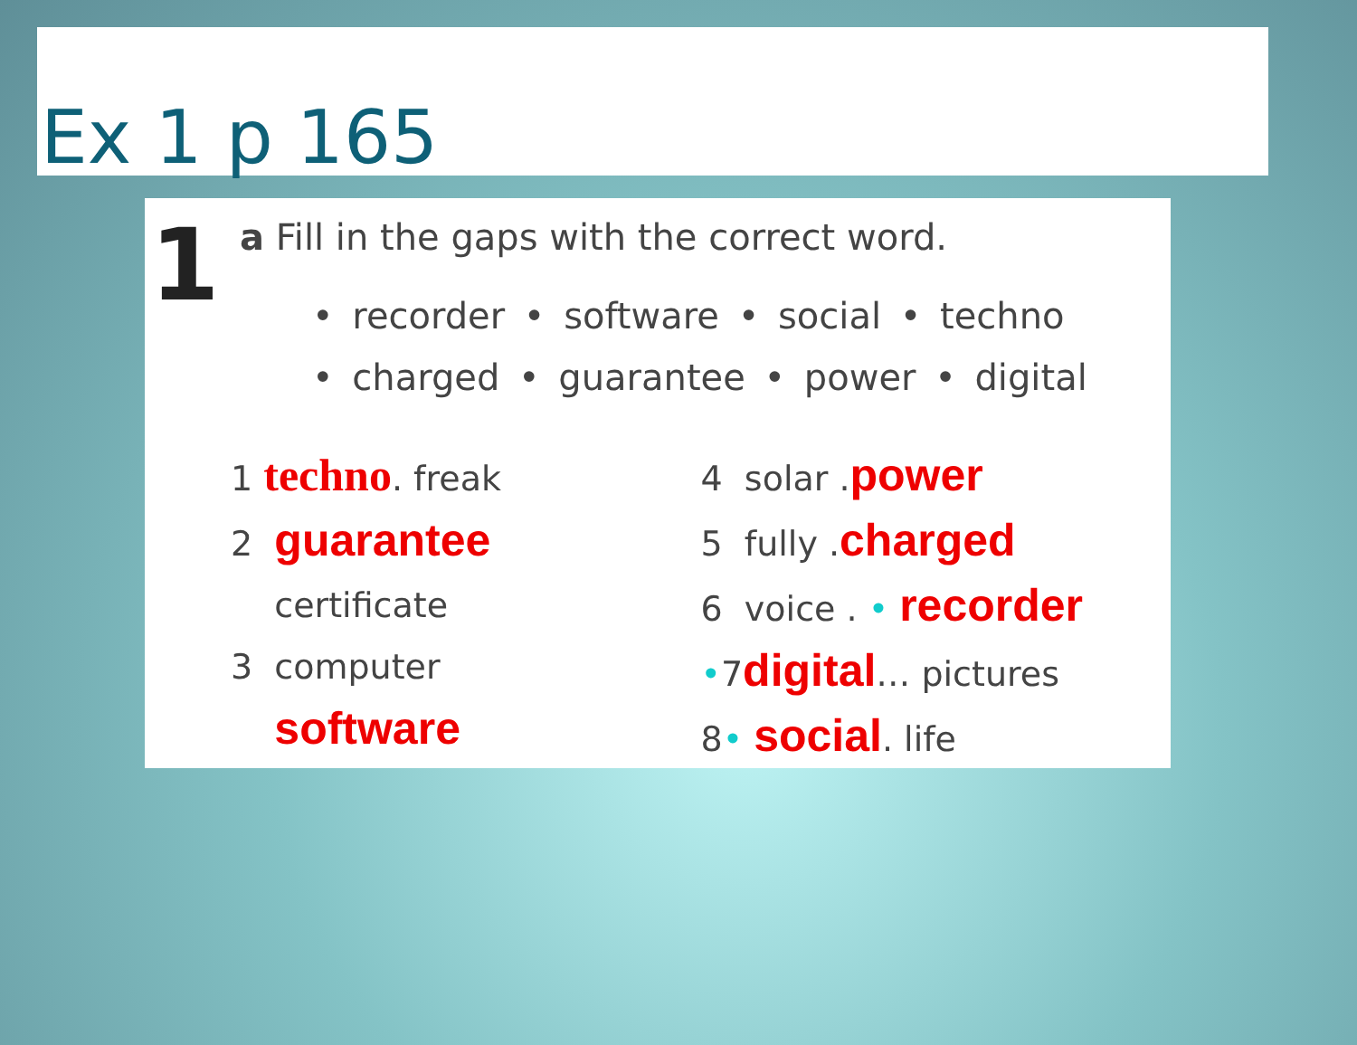Ex 1 p 165
1
a Fill in the gaps with the correct word.
• recorder • software • social • techno
• charged • guarantee • power • digital
1 techno. freak
2 guarantee
certificate
3 computer
software
4 solar .power
5 fully .charged
6 voice . • recorder
•7digital… pictures
8• social. life